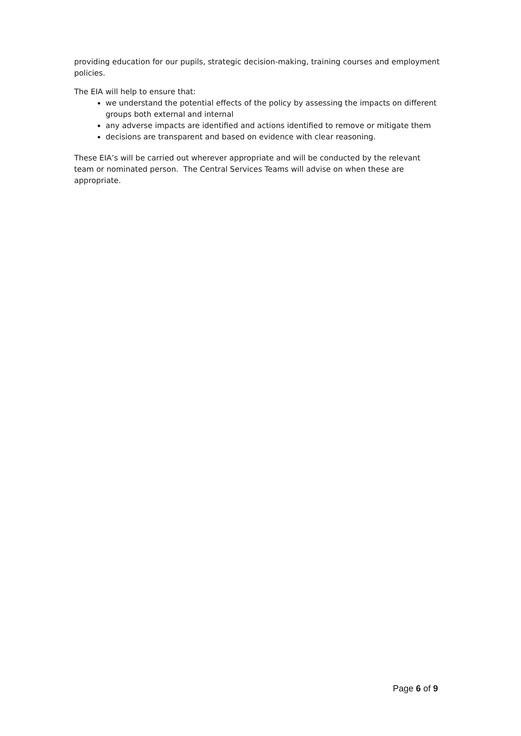providing education for our pupils, strategic decision-making, training courses and employment policies.
The EIA will help to ensure that:
we understand the potential effects of the policy by assessing the impacts on different groups both external and internal
any adverse impacts are identified and actions identified to remove or mitigate them
decisions are transparent and based on evidence with clear reasoning.
These EIA’s will be carried out wherever appropriate and will be conducted by the relevant team or nominated person. The Central Services Teams will advise on when these are appropriate.
Page 6 of 9